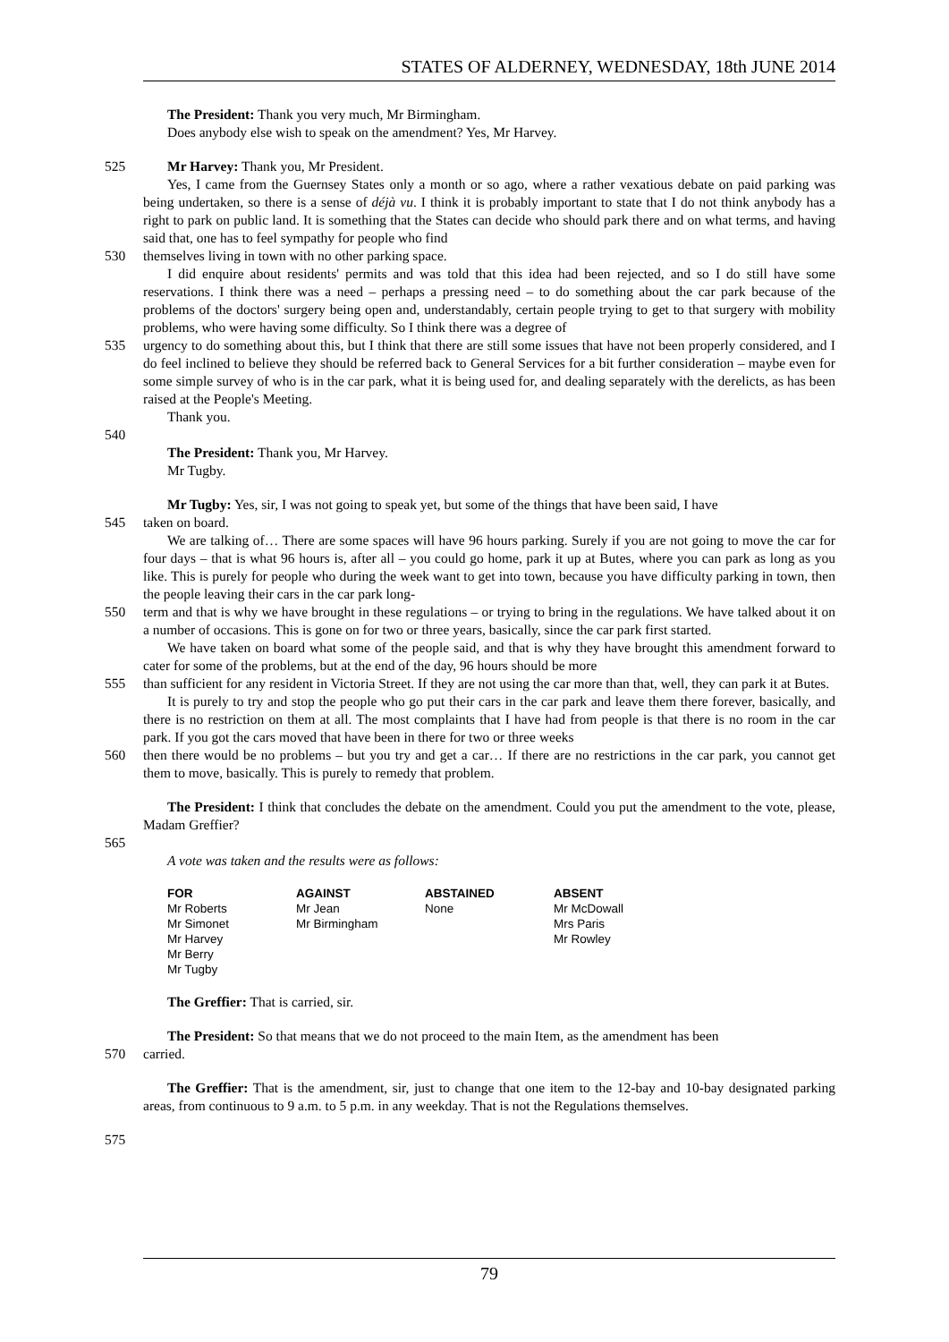STATES OF ALDERNEY, WEDNESDAY, 18th JUNE 2014
The President: Thank you very much, Mr Birmingham.
Does anybody else wish to speak on the amendment? Yes, Mr Harvey.
525 Mr Harvey: Thank you, Mr President.
Yes, I came from the Guernsey States only a month or so ago, where a rather vexatious debate on paid parking was being undertaken, so there is a sense of déjà vu. I think it is probably important to state that I do not think anybody has a right to park on public land. It is something that the States can decide who should park there and on what terms, and having said that, one has to feel sympathy for people who find
530 themselves living in town with no other parking space.
I did enquire about residents' permits and was told that this idea had been rejected, and so I do still have some reservations. I think there was a need – perhaps a pressing need – to do something about the car park because of the problems of the doctors' surgery being open and, understandably, certain people trying to get to that surgery with mobility problems, who were having some difficulty. So I think there was a degree of
535 urgency to do something about this, but I think that there are still some issues that have not been properly considered, and I do feel inclined to believe they should be referred back to General Services for a bit further consideration – maybe even for some simple survey of who is in the car park, what it is being used for, and dealing separately with the derelicts, as has been raised at the People's Meeting.
Thank you.
540
The President: Thank you, Mr Harvey.
Mr Tugby.
Mr Tugby: Yes, sir, I was not going to speak yet, but some of the things that have been said, I have
545 taken on board.
We are talking of… There are some spaces will have 96 hours parking. Surely if you are not going to move the car for four days – that is what 96 hours is, after all – you could go home, park it up at Butes, where you can park as long as you like. This is purely for people who during the week want to get into town, because you have difficulty parking in town, then the people leaving their cars in the car park long-
550 term and that is why we have brought in these regulations – or trying to bring in the regulations. We have talked about it on a number of occasions. This is gone on for two or three years, basically, since the car park first started.
We have taken on board what some of the people said, and that is why they have brought this amendment forward to cater for some of the problems, but at the end of the day, 96 hours should be more
555 than sufficient for any resident in Victoria Street. If they are not using the car more than that, well, they can park it at Butes.
It is purely to try and stop the people who go put their cars in the car park and leave them there forever, basically, and there is no restriction on them at all. The most complaints that I have had from people is that there is no room in the car park. If you got the cars moved that have been in there for two or three weeks
560 then there would be no problems – but you try and get a car… If there are no restrictions in the car park, you cannot get them to move, basically. This is purely to remedy that problem.
The President: I think that concludes the debate on the amendment. Could you put the amendment to the vote, please, Madam Greffier?
565
A vote was taken and the results were as follows:
| FOR | AGAINST | ABSTAINED | ABSENT |
| --- | --- | --- | --- |
| Mr Roberts Mr Simonet Mr Harvey Mr Berry Mr Tugby | Mr Jean Mr Birmingham | None | Mr McDowall Mrs Paris Mr Rowley |
The Greffier: That is carried, sir.
The President: So that means that we do not proceed to the main Item, as the amendment has been
570 carried.
The Greffier: That is the amendment, sir, just to change that one item to the 12-bay and 10-bay designated parking areas, from continuous to 9 a.m. to 5 p.m. in any weekday. That is not the Regulations themselves.
575
79